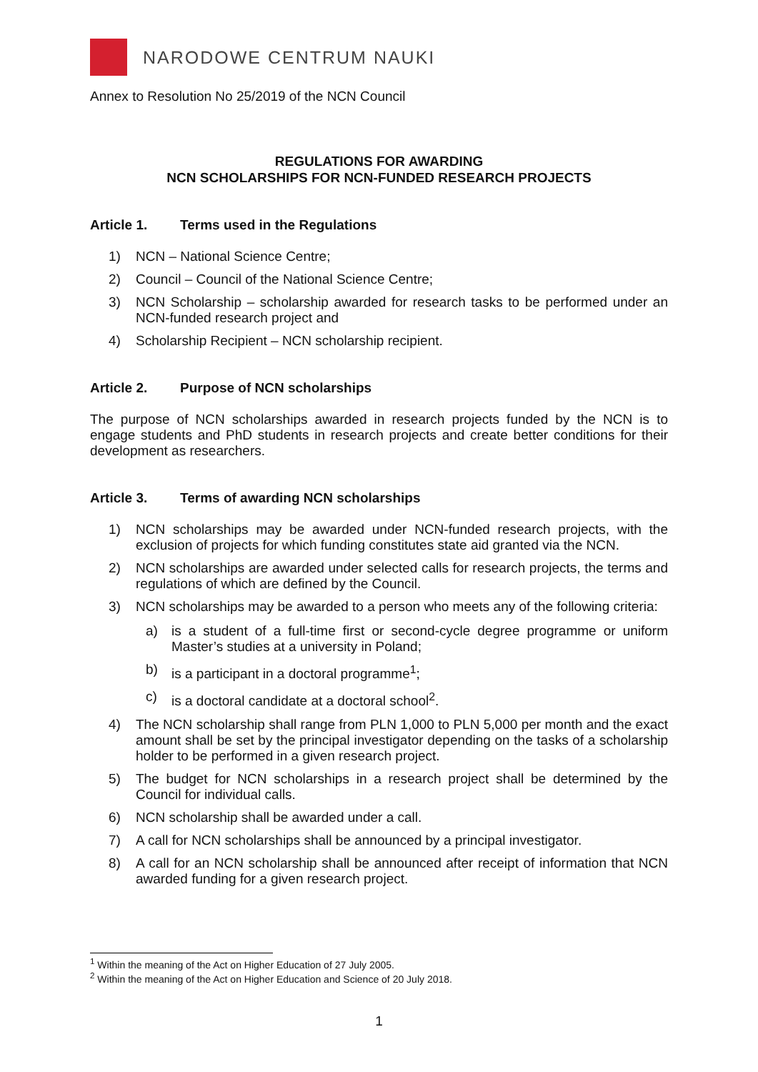NARODOWE CENTRUM NAUKI
Annex to Resolution No 25/2019 of the NCN Council
REGULATIONS FOR AWARDING
NCN SCHOLARSHIPS FOR NCN-FUNDED RESEARCH PROJECTS
Article 1. Terms used in the Regulations
1) NCN – National Science Centre;
2) Council – Council of the National Science Centre;
3) NCN Scholarship – scholarship awarded for research tasks to be performed under an NCN-funded research project and
4) Scholarship Recipient – NCN scholarship recipient.
Article 2. Purpose of NCN scholarships
The purpose of NCN scholarships awarded in research projects funded by the NCN is to engage students and PhD students in research projects and create better conditions for their development as researchers.
Article 3. Terms of awarding NCN scholarships
1) NCN scholarships may be awarded under NCN-funded research projects, with the exclusion of projects for which funding constitutes state aid granted via the NCN.
2) NCN scholarships are awarded under selected calls for research projects, the terms and regulations of which are defined by the Council.
3) NCN scholarships may be awarded to a person who meets any of the following criteria:
a) is a student of a full-time first or second-cycle degree programme or uniform Master’s studies at a university in Poland;
b) is a participant in a doctoral programme<sup>1</sup>;
c) is a doctoral candidate at a doctoral school<sup>2</sup>.
4) The NCN scholarship shall range from PLN 1,000 to PLN 5,000 per month and the exact amount shall be set by the principal investigator depending on the tasks of a scholarship holder to be performed in a given research project.
5) The budget for NCN scholarships in a research project shall be determined by the Council for individual calls.
6) NCN scholarship shall be awarded under a call.
7) A call for NCN scholarships shall be announced by a principal investigator.
8) A call for an NCN scholarship shall be announced after receipt of information that NCN awarded funding for a given research project.
<sup>1</sup> Within the meaning of the Act on Higher Education of 27 July 2005.
<sup>2</sup> Within the meaning of the Act on Higher Education and Science of 20 July 2018.
1